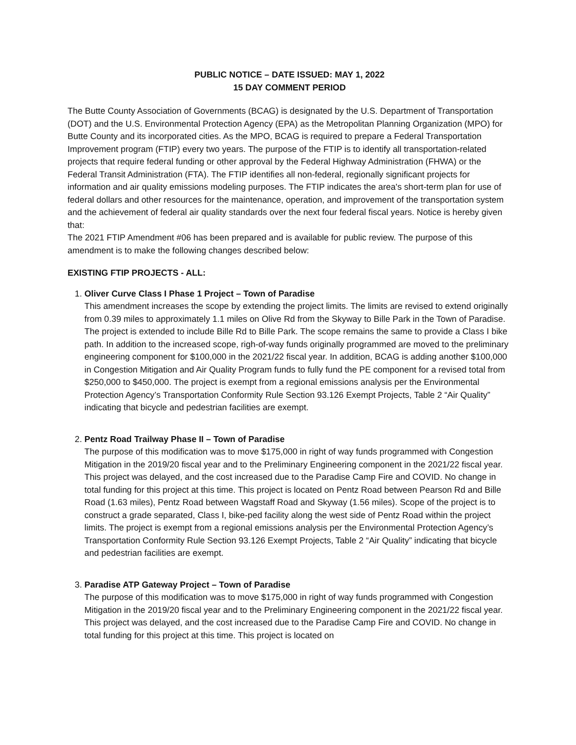PUBLIC NOTICE – DATE ISSUED: MAY 1, 2022
15 DAY COMMENT PERIOD
The Butte County Association of Governments (BCAG) is designated by the U.S. Department of Transportation (DOT) and the U.S. Environmental Protection Agency (EPA) as the Metropolitan Planning Organization (MPO) for Butte County and its incorporated cities. As the MPO, BCAG is required to prepare a Federal Transportation Improvement program (FTIP) every two years. The purpose of the FTIP is to identify all transportation-related projects that require federal funding or other approval by the Federal Highway Administration (FHWA) or the Federal Transit Administration (FTA). The FTIP identifies all non-federal, regionally significant projects for information and air quality emissions modeling purposes. The FTIP indicates the area's short-term plan for use of federal dollars and other resources for the maintenance, operation, and improvement of the transportation system and the achievement of federal air quality standards over the next four federal fiscal years. Notice is hereby given that:
The 2021 FTIP Amendment #06 has been prepared and is available for public review. The purpose of this amendment is to make the following changes described below:
EXISTING FTIP PROJECTS - ALL:
1.
Oliver Curve Class I Phase 1 Project – Town of Paradise
This amendment increases the scope by extending the project limits. The limits are revised to extend originally from 0.39 miles to approximately 1.1 miles on Olive Rd from the Skyway to Bille Park in the Town of Paradise. The project is extended to include Bille Rd to Bille Park. The scope remains the same to provide a Class I bike path. In addition to the increased scope, righ-of-way funds originally programmed are moved to the preliminary engineering component for $100,000 in the 2021/22 fiscal year. In addition, BCAG is adding another $100,000 in Congestion Mitigation and Air Quality Program funds to fully fund the PE component for a revised total from $250,000 to $450,000. The project is exempt from a regional emissions analysis per the Environmental Protection Agency’s Transportation Conformity Rule Section 93.126 Exempt Projects, Table 2 “Air Quality” indicating that bicycle and pedestrian facilities are exempt.
2.
Pentz Road Trailway Phase II – Town of Paradise
The purpose of this modification was to move $175,000 in right of way funds programmed with Congestion Mitigation in the 2019/20 fiscal year and to the Preliminary Engineering component in the 2021/22 fiscal year. This project was delayed, and the cost increased due to the Paradise Camp Fire and COVID. No change in total funding for this project at this time. This project is located on Pentz Road between Pearson Rd and Bille Road (1.63 miles), Pentz Road between Wagstaff Road and Skyway (1.56 miles). Scope of the project is to construct a grade separated, Class I, bike-ped facility along the west side of Pentz Road within the project limits. The project is exempt from a regional emissions analysis per the Environmental Protection Agency’s Transportation Conformity Rule Section 93.126 Exempt Projects, Table 2 “Air Quality” indicating that bicycle and pedestrian facilities are exempt.
3.
Paradise ATP Gateway Project – Town of Paradise
The purpose of this modification was to move $175,000 in right of way funds programmed with Congestion Mitigation in the 2019/20 fiscal year and to the Preliminary Engineering component in the 2021/22 fiscal year. This project was delayed, and the cost increased due to the Paradise Camp Fire and COVID. No change in total funding for this project at this time. This project is located on